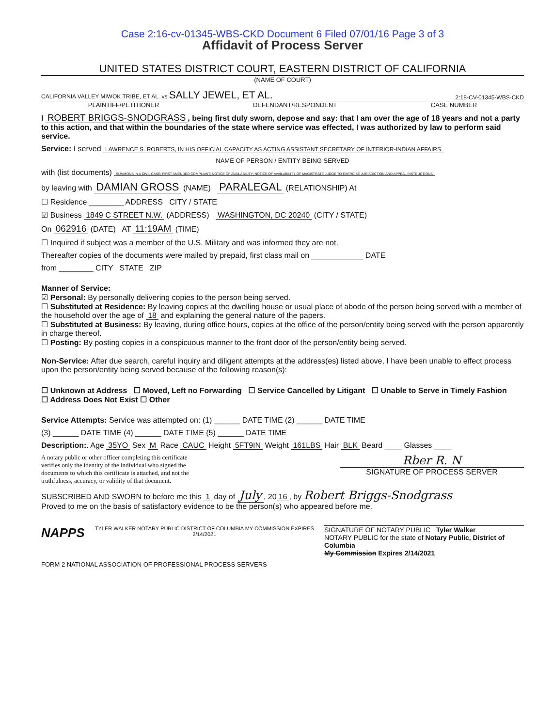Case 2:16-cv-01345-WBS-CKD Document 6 Filed 07/01/16 Page 3 of 3
Affidavit of Process Server
UNITED STATES DISTRICT COURT, EASTERN DISTRICT OF CALIFORNIA
(NAME OF COURT)
CALIFORNIA VALLEY MIWOK TRIBE, ET AL. vs SALLY JEWEL, ET AL. 2:18-CV-01345-WBS-CKD
PLAINTIFF/PETITIONER DEFENDANT/RESPONDENT CASE NUMBER
I ROBERT BRIGGS-SNODGRASS, being first duly sworn, depose and say: that I am over the age of 18 years and not a party to this action, and that within the boundaries of the state where service was effected, I was authorized by law to perform said service.
Service: I served LAWRENCE S. ROBERTS, IN HIS OFFICIAL CAPACITY AS ACTING ASSISTANT SECRETARY OF INTERIOR-INDIAN AFFAIRS
NAME OF PERSON / ENTITY BEING SERVED
with (list documents) SUMMONS IN A CIVIL CASE; FIRST AMENDED COMPLAINT; NOTICE OF AVAILABILITY; NOTICE OF AVAILABILITY OF MAGISTRATE JUDGE TO EXERCISE JURISDICTION AND APPEAL INSTRUCTIONS
by leaving with DAMIAN GROSS (NAME) PARALEGAL (RELATIONSHIP) At
☐ Residence ________ ADDRESS CITY / STATE
☑ Business 1849 C STREET N.W. (ADDRESS) WASHINGTON, DC 20240 (CITY / STATE)
On 062916 (DATE) AT 11:19AM (TIME)
☐ Inquired if subject was a member of the U.S. Military and was informed they are not.
Thereafter copies of the documents were mailed by prepaid, first class mail on ____________ DATE
from ________ CITY STATE ZIP
Manner of Service:
☑ Personal: By personally delivering copies to the person being served.
☐ Substituted at Residence: By leaving copies at the dwelling house or usual place of abode of the person being served with a member of the household over the age of 18 and explaining the general nature of the papers.
☐ Substituted at Business: By leaving, during office hours, copies at the office of the person/entity being served with the person apparently in charge thereof.
☐ Posting: By posting copies in a conspicuous manner to the front door of the person/entity being served.
Non-Service: After due search, careful inquiry and diligent attempts at the address(es) listed above, I have been unable to effect process upon the person/entity being served because of the following reason(s):
☐ Unknown at Address ☐ Moved, Left no Forwarding ☐ Service Cancelled by Litigant ☐ Unable to Serve in Timely Fashion
☐ Address Does Not Exist ☐ Other
Service Attempts: Service was attempted on: (1) ______ DATE TIME (2) ______ DATE TIME
(3) ______ DATE TIME (4) ______ DATE TIME (5) ______ DATE TIME
Description:. Age 35YO Sex M Race CAUC Height 5FT9IN Weight 161LBS Hair BLK Beard ____ Glasses ____
A notary public or other officer completing this certificate verifies only the identity of the individual who signed the documents to which this certificate is attached, and not the truthfulness, accuracy, or validity of that document.
Rber R. N
SIGNATURE OF PROCESS SERVER
SUBSCRIBED AND SWORN to before me this 1 day of July, 20 16, by Robert Briggs-Snodgrass
Proved to me on the basis of satisfactory evidence to be the person(s) who appeared before me.
NAPPS
TYLER WALKER NOTARY PUBLIC DISTRICT OF COLUMBIA MY COMMISSION EXPIRES 2/14/2021
SIGNATURE OF NOTARY PUBLIC Tyler Walker
NOTARY PUBLIC for the state of Notary Public, District of Columbia
My Commission Expires 2/14/2021
FORM 2 NATIONAL ASSOCIATION OF PROFESSIONAL PROCESS SERVERS